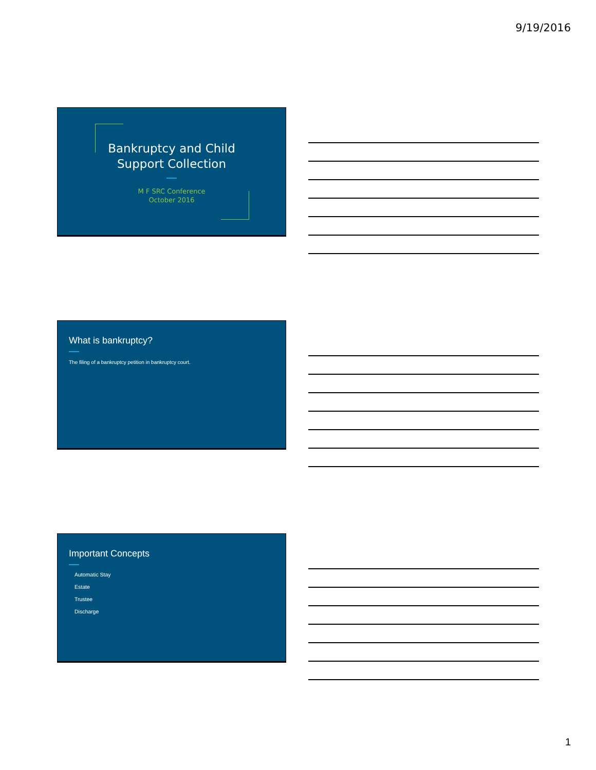9/19/2016
Bankruptcy and Child
Support Collection
M F SRC Conference
October 2016
What is bankruptcy?
The filing of a bankruptcy petition in bankruptcy court.
Important Concepts
Automatic Stay
Estate
Trustee
Discharge
1